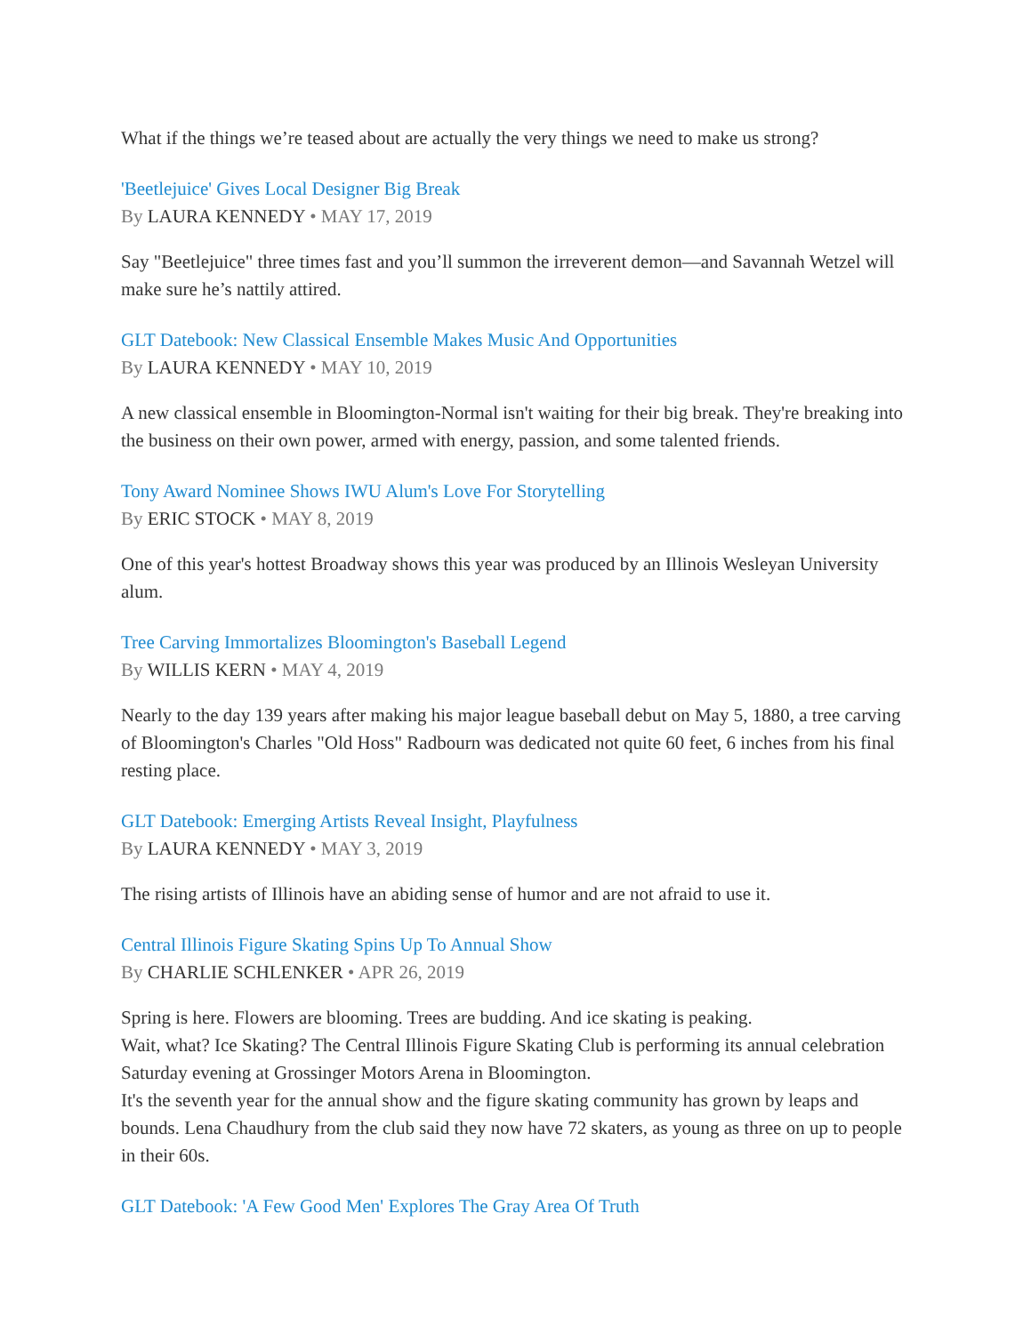What if the things we’re teased about are actually the very things we need to make us strong?
'Beetlejuice' Gives Local Designer Big Break
By LAURA KENNEDY • MAY 17, 2019
Say "Beetlejuice" three times fast and you’ll summon the irreverent demon—and Savannah Wetzel will make sure he’s nattily attired.
GLT Datebook: New Classical Ensemble Makes Music And Opportunities
By LAURA KENNEDY • MAY 10, 2019
A new classical ensemble in Bloomington-Normal isn't waiting for their big break. They're breaking into the business on their own power, armed with energy, passion, and some talented friends.
Tony Award Nominee Shows IWU Alum's Love For Storytelling
By ERIC STOCK • MAY 8, 2019
One of this year's hottest Broadway shows this year was produced by an Illinois Wesleyan University alum.
Tree Carving Immortalizes Bloomington's Baseball Legend
By WILLIS KERN • MAY 4, 2019
Nearly to the day 139 years after making his major league baseball debut on May 5, 1880, a tree carving of Bloomington's Charles "Old Hoss" Radbourn was dedicated not quite 60 feet, 6 inches from his final resting place.
GLT Datebook: Emerging Artists Reveal Insight, Playfulness
By LAURA KENNEDY • MAY 3, 2019
The rising artists of Illinois have an abiding sense of humor and are not afraid to use it.
Central Illinois Figure Skating Spins Up To Annual Show
By CHARLIE SCHLENKER • APR 26, 2019
Spring is here. Flowers are blooming. Trees are budding. And ice skating is peaking.
Wait, what? Ice Skating? The Central Illinois Figure Skating Club is performing its annual celebration Saturday evening at Grossinger Motors Arena in Bloomington.
It's the seventh year for the annual show and the figure skating community has grown by leaps and bounds. Lena Chaudhury from the club said they now have 72 skaters, as young as three on up to people in their 60s.
GLT Datebook: 'A Few Good Men' Explores The Gray Area Of Truth